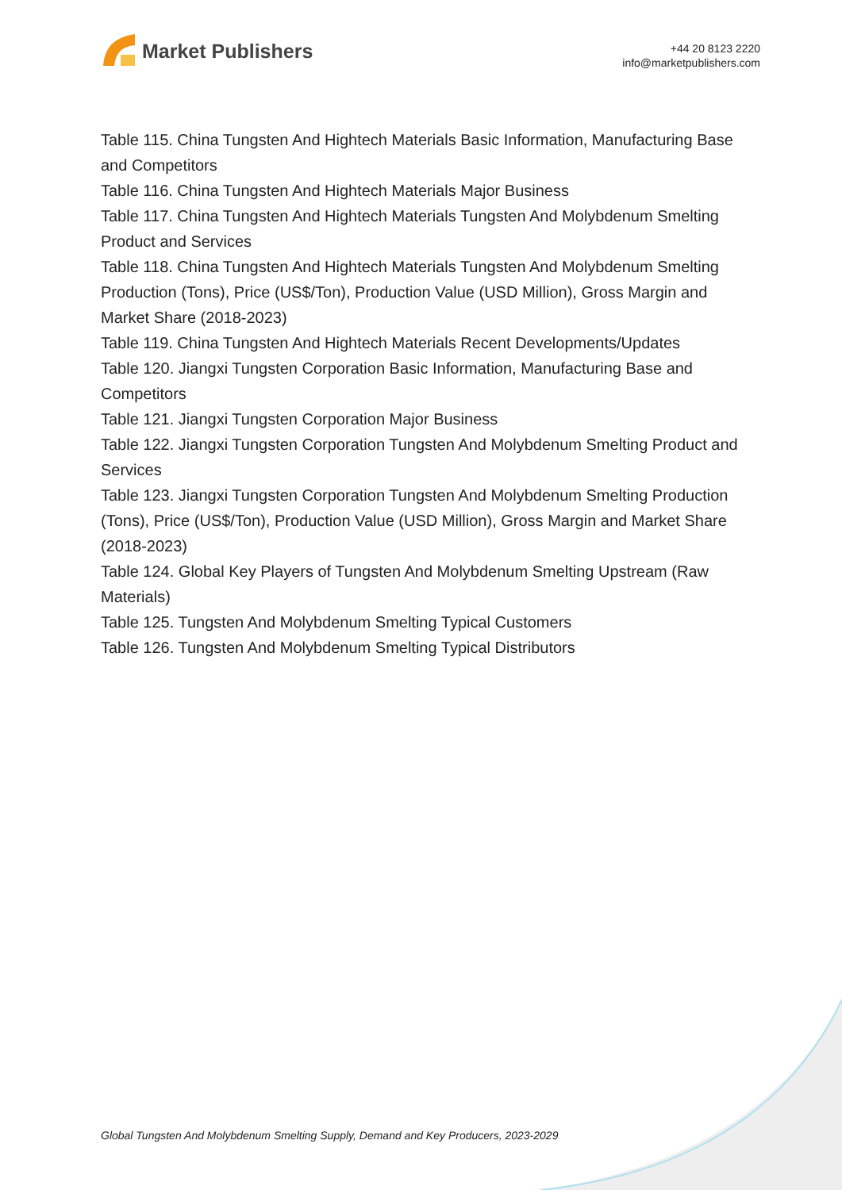Market Publishers
+44 20 8123 2220
info@marketpublishers.com
Table 115. China Tungsten And Hightech Materials Basic Information, Manufacturing Base and Competitors
Table 116. China Tungsten And Hightech Materials Major Business
Table 117. China Tungsten And Hightech Materials Tungsten And Molybdenum Smelting Product and Services
Table 118. China Tungsten And Hightech Materials Tungsten And Molybdenum Smelting Production (Tons), Price (US$/Ton), Production Value (USD Million), Gross Margin and Market Share (2018-2023)
Table 119. China Tungsten And Hightech Materials Recent Developments/Updates
Table 120. Jiangxi Tungsten Corporation Basic Information, Manufacturing Base and Competitors
Table 121. Jiangxi Tungsten Corporation Major Business
Table 122. Jiangxi Tungsten Corporation Tungsten And Molybdenum Smelting Product and Services
Table 123. Jiangxi Tungsten Corporation Tungsten And Molybdenum Smelting Production (Tons), Price (US$/Ton), Production Value (USD Million), Gross Margin and Market Share (2018-2023)
Table 124. Global Key Players of Tungsten And Molybdenum Smelting Upstream (Raw Materials)
Table 125. Tungsten And Molybdenum Smelting Typical Customers
Table 126. Tungsten And Molybdenum Smelting Typical Distributors
Global Tungsten And Molybdenum Smelting Supply, Demand and Key Producers, 2023-2029